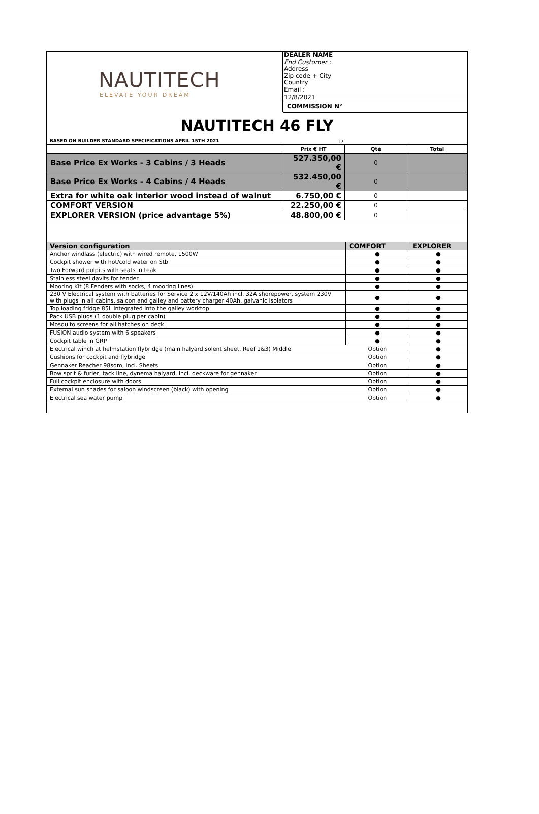NAUTITECH
ELEVATE YOUR DREAM
DEALER NAME
End Customer :
Address
Zip code + City
Country
Email :
12/8/2021
COMMISSION N°
NAUTITECH 46 FLY
BASED ON BUILDER STANDARD SPECIFICATIONS APRIL 15TH 2021 ja
| | Prix € HT | Qté | Total |
| Base Price Ex Works - 3 Cabins / 3 Heads | 527.350,00 € | 0 | |
| Base Price Ex Works - 4 Cabins / 4 Heads | 532.450,00 € | 0 | |
| Extra for white oak interior wood instead of walnut | 6.750,00 € | 0 | |
| COMFORT VERSION | 22.250,00 € | 0 | |
| EXPLORER VERSION (price advantage 5%) | 48.800,00 € | 0 | |
| Version configuration | COMFORT | EXPLORER |
| --- | --- | --- |
| Anchor windlass (electric) with wired remote, 1500W | ● | ● |
| Cockpit shower with hot/cold water on Stb | ● | ● |
| Two Forward pulpits with seats in teak | ● | ● |
| Stainless steel davits for tender | ● | ● |
| Mooring Kit (8 Fenders with socks, 4 mooring lines) | ● | ● |
| 230 V Electrical system with batteries for Service 2 x 12V/140Ah incl. 32A shorepower, system 230V with plugs in all cabins, saloon and galley and battery charger 40Ah, galvanic isolators | ● | ● |
| Top loading fridge 85L integrated into the galley worktop | ● | ● |
| Pack USB plugs (1 double plug per cabin) | ● | ● |
| Mosquito screens for all hatches on deck | ● | ● |
| FUSION audio system with 6 speakers | ● | ● |
| Cockpit table in GRP | ● | ● |
| Electrical winch at helmstation flybridge (main halyard,solent sheet, Reef 1&3) Middle | Option | ● |
| Cushions for cockpit and flybridge | Option | ● |
| Gennaker Reacher 98sqm, incl. Sheets | Option | ● |
| Bow sprit & furler, tack line, dynema halyard, incl. deckware for gennaker | Option | ● |
| Full cockpit enclosure with doors | Option | ● |
| External sun shades for saloon windscreen (black) with opening | Option | ● |
| Electrical sea water pump | Option | ● |